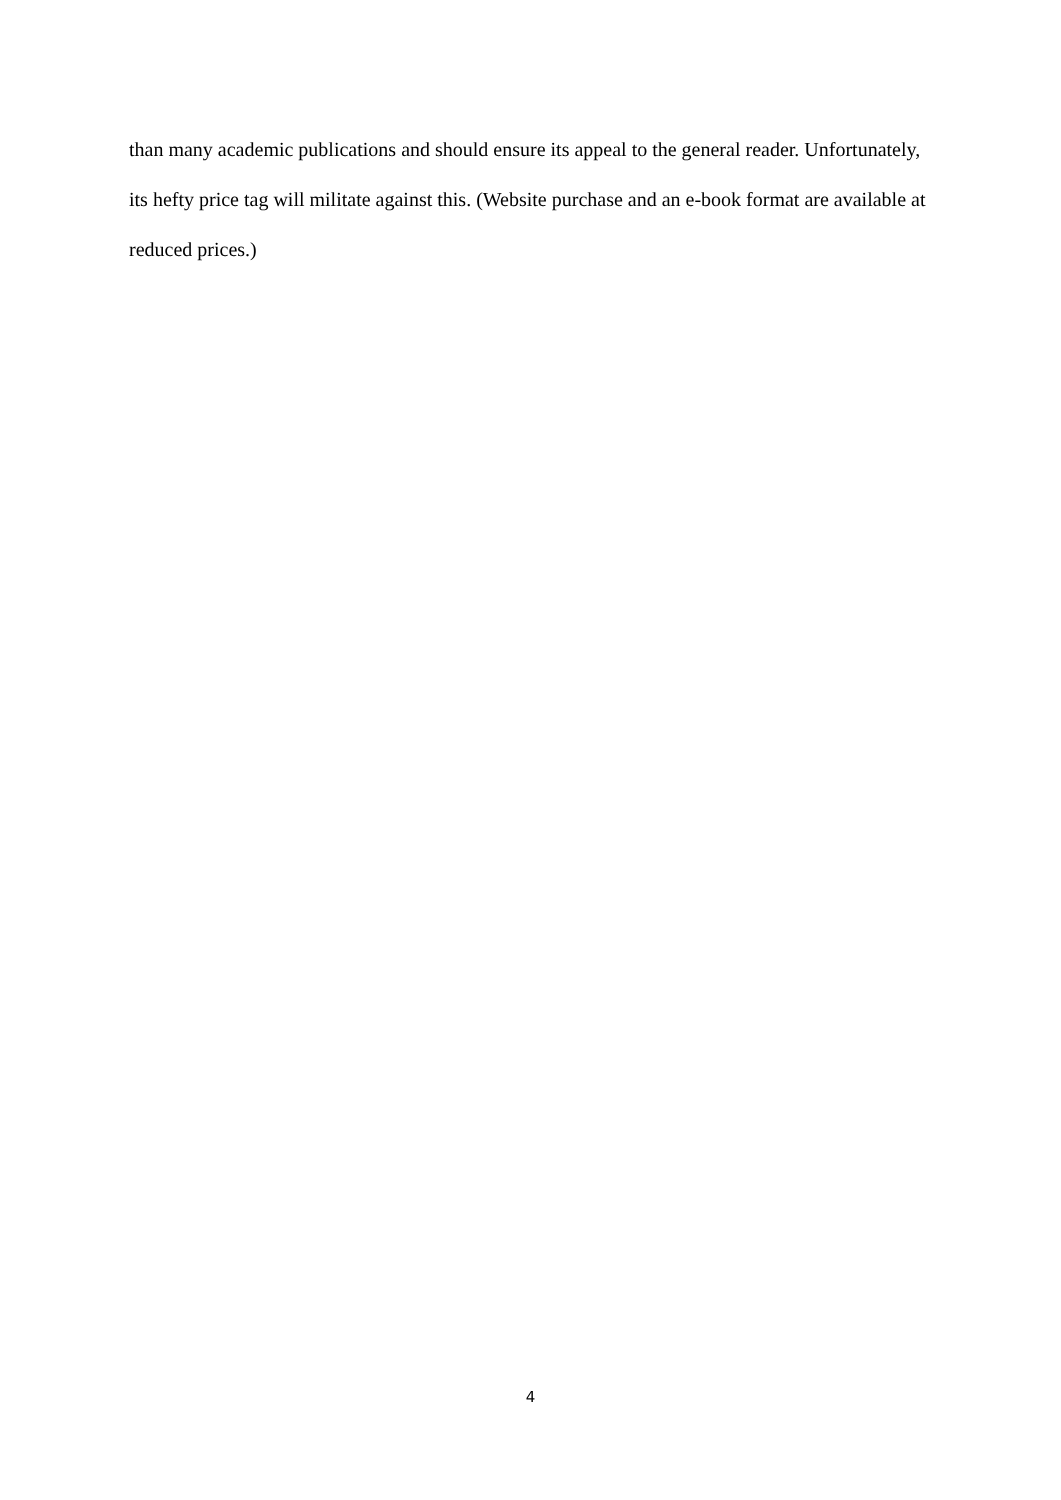than many academic publications and should ensure its appeal to the general reader. Unfortunately, its hefty price tag will militate against this. (Website purchase and an e-book format are available at reduced prices.)
4